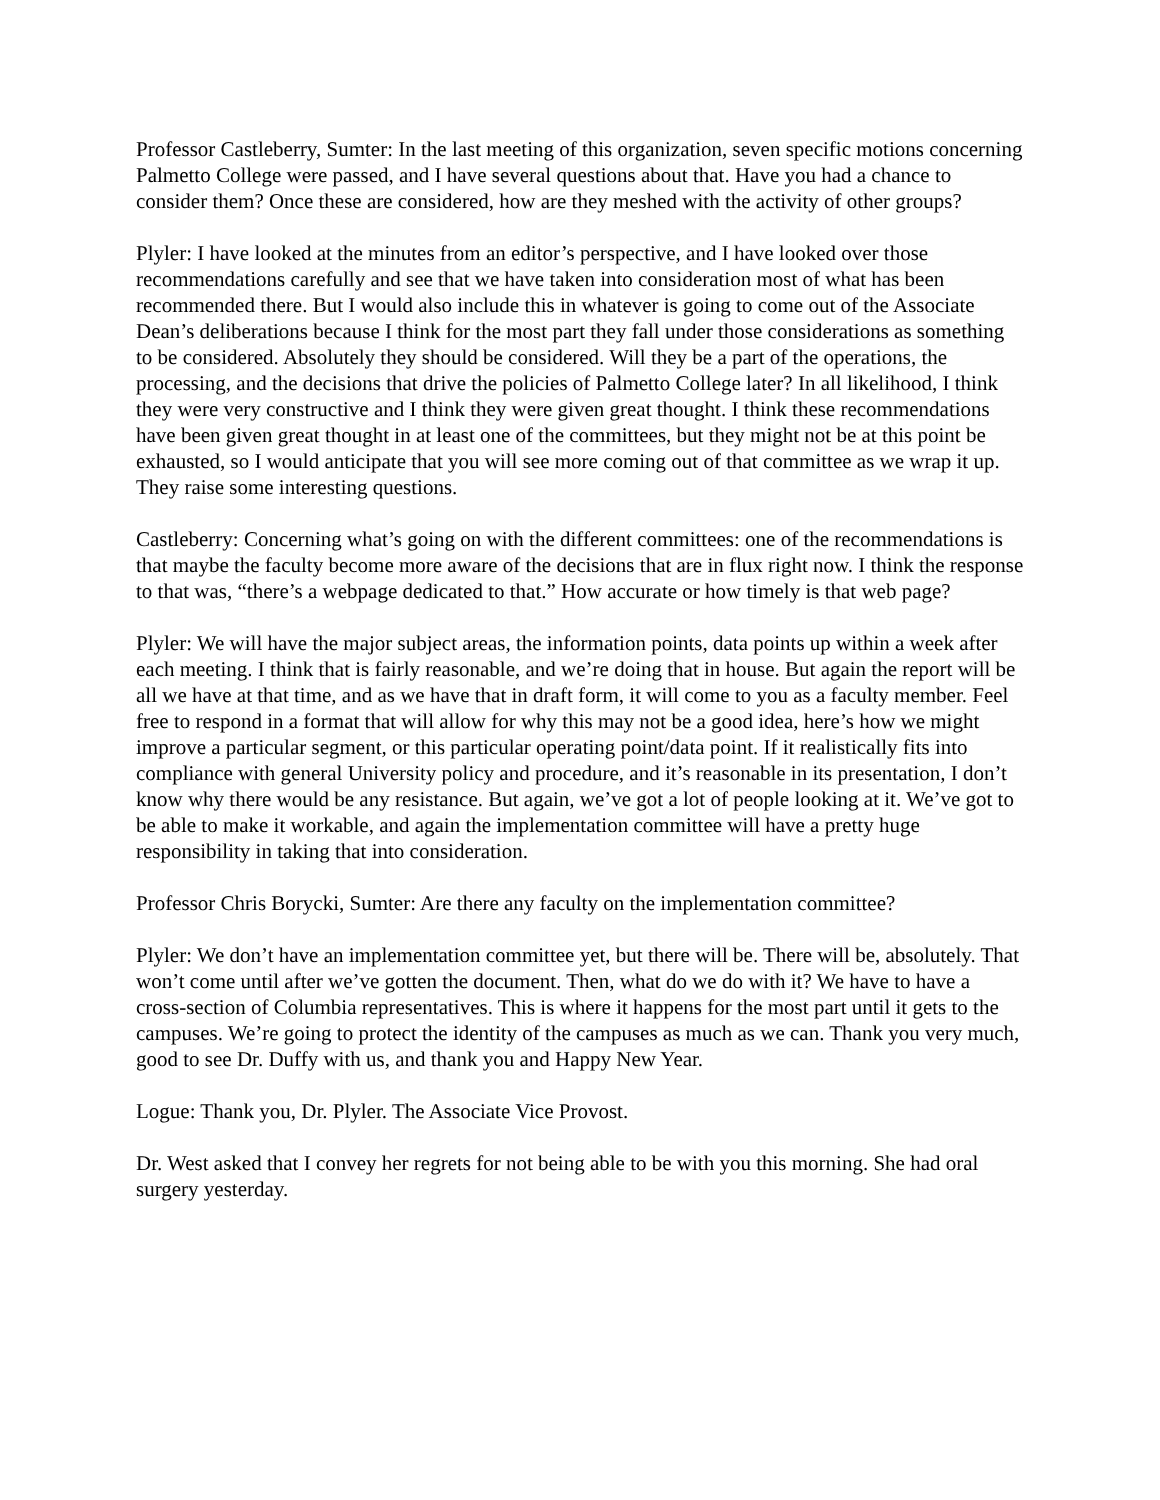Professor Castleberry, Sumter: In the last meeting of this organization, seven specific motions concerning Palmetto College were passed, and I have several questions about that. Have you had a chance to consider them? Once these are considered, how are they meshed with the activity of other groups?
Plyler: I have looked at the minutes from an editor’s perspective, and I have looked over those recommendations carefully and see that we have taken into consideration most of what has been recommended there. But I would also include this in whatever is going to come out of the Associate Dean’s deliberations because I think for the most part they fall under those considerations as something to be considered. Absolutely they should be considered. Will they be a part of the operations, the processing, and the decisions that drive the policies of Palmetto College later? In all likelihood, I think they were very constructive and I think they were given great thought. I think these recommendations have been given great thought in at least one of the committees, but they might not be at this point be exhausted, so I would anticipate that you will see more coming out of that committee as we wrap it up. They raise some interesting questions.
Castleberry: Concerning what’s going on with the different committees: one of the recommendations is that maybe the faculty become more aware of the decisions that are in flux right now. I think the response to that was, “there’s a webpage dedicated to that.” How accurate or how timely is that web page?
Plyler: We will have the major subject areas, the information points, data points up within a week after each meeting. I think that is fairly reasonable, and we’re doing that in house. But again the report will be all we have at that time, and as we have that in draft form, it will come to you as a faculty member. Feel free to respond in a format that will allow for why this may not be a good idea, here’s how we might improve a particular segment, or this particular operating point/data point. If it realistically fits into compliance with general University policy and procedure, and it’s reasonable in its presentation, I don’t know why there would be any resistance. But again, we’ve got a lot of people looking at it. We’ve got to be able to make it workable, and again the implementation committee will have a pretty huge responsibility in taking that into consideration.
Professor Chris Borycki, Sumter: Are there any faculty on the implementation committee?
Plyler: We don’t have an implementation committee yet, but there will be. There will be, absolutely. That won’t come until after we’ve gotten the document. Then, what do we do with it? We have to have a cross-section of Columbia representatives. This is where it happens for the most part until it gets to the campuses. We’re going to protect the identity of the campuses as much as we can. Thank you very much, good to see Dr. Duffy with us, and thank you and Happy New Year.
Logue: Thank you, Dr. Plyler. The Associate Vice Provost.
Dr. West asked that I convey her regrets for not being able to be with you this morning. She had oral surgery yesterday.